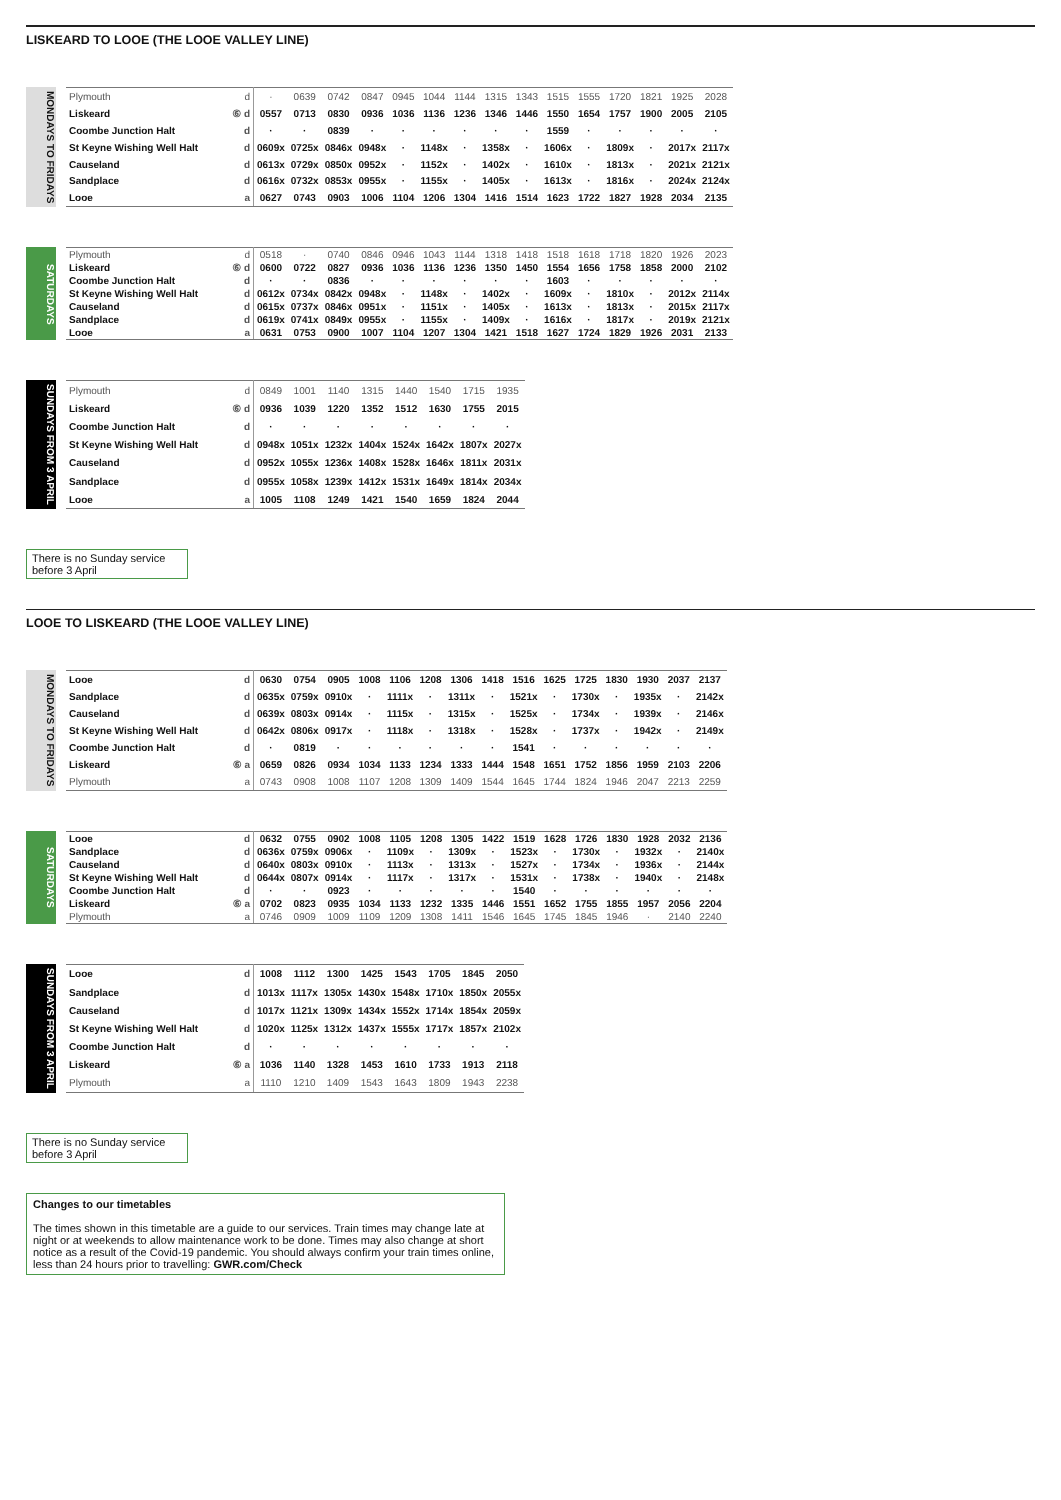LISKEARD TO LOOE (THE LOOE VALLEY LINE)
MONDAYS TO FRIDAYS
| Plymouth | d | · | 0639 | 0742 | 0847 | 0945 | 1044 | 1144 | 1315 | 1343 | 1515 | 1555 | 1720 | 1821 | 1925 | 2028 |
| Liskeard | ⑥ d | 0557 | 0713 | 0830 | 0936 | 1036 | 1136 | 1236 | 1346 | 1446 | 1550 | 1654 | 1757 | 1900 | 2005 | 2105 |
| Coombe Junction Halt | d | · | · | 0839 | · | · | · | · | · | · | 1559 | · | · | · | · | · |
| St Keyne Wishing Well Halt | d | 0609x | 0725x | 0846x | 0948x | · | 1148x | · | 1358x | · | 1606x | · | 1809x | · | 2017x | 2117x |
| Causeland | d | 0613x | 0729x | 0850x | 0952x | · | 1152x | · | 1402x | · | 1610x | · | 1813x | · | 2021x | 2121x |
| Sandplace | d | 0616x | 0732x | 0853x | 0955x | · | 1155x | · | 1405x | · | 1613x | · | 1816x | · | 2024x | 2124x |
| Looe | a | 0627 | 0743 | 0903 | 1006 | 1104 | 1206 | 1304 | 1416 | 1514 | 1623 | 1722 | 1827 | 1928 | 2034 | 2135 |
SATURDAYS
| Plymouth | d | 0518 | · | 0740 | 0846 | 0946 | 1043 | 1144 | 1318 | 1418 | 1518 | 1618 | 1718 | 1820 | 1926 | 2023 |
| Liskeard | ⑥ d | 0600 | 0722 | 0827 | 0936 | 1036 | 1136 | 1236 | 1350 | 1450 | 1554 | 1656 | 1758 | 1858 | 2000 | 2102 |
| Coombe Junction Halt | d | · | · | 0836 | · | · | · | · | · | · | 1603 | · | · | · | · | · |
| St Keyne Wishing Well Halt | d | 0612x | 0734x | 0842x | 0948x | · | 1148x | · | 1402x | · | 1609x | · | 1810x | · | 2012x | 2114x |
| Causeland | d | 0615x | 0737x | 0846x | 0951x | · | 1151x | · | 1405x | · | 1613x | · | 1813x | · | 2015x | 2117x |
| Sandplace | d | 0619x | 0741x | 0849x | 0955x | · | 1155x | · | 1409x | · | 1616x | · | 1817x | · | 2019x | 2121x |
| Looe | a | 0631 | 0753 | 0900 | 1007 | 1104 | 1207 | 1304 | 1421 | 1518 | 1627 | 1724 | 1829 | 1926 | 2031 | 2133 |
SUNDAYS FROM 3 APRIL
| Plymouth | d | 0849 | 1001 | 1140 | 1315 | 1440 | 1540 | 1715 | 1935 |
| Liskeard | ⑥ d | 0936 | 1039 | 1220 | 1352 | 1512 | 1630 | 1755 | 2015 |
| Coombe Junction Halt | d | · | · | · | · | · | · | · | · |
| St Keyne Wishing Well Halt | d | 0948x | 1051x | 1232x | 1404x | 1524x | 1642x | 1807x | 2027x |
| Causeland | d | 0952x | 1055x | 1236x | 1408x | 1528x | 1646x | 1811x | 2031x |
| Sandplace | d | 0955x | 1058x | 1239x | 1412x | 1531x | 1649x | 1814x | 2034x |
| Looe | a | 1005 | 1108 | 1249 | 1421 | 1540 | 1659 | 1824 | 2044 |
There is no Sunday service before 3 April
LOOE TO LISKEARD (THE LOOE VALLEY LINE)
MONDAYS TO FRIDAYS
| Looe | d | 0630 | 0754 | 0905 | 1008 | 1106 | 1208 | 1306 | 1418 | 1516 | 1625 | 1725 | 1830 | 1930 | 2037 | 2137 |
| Sandplace | d | 0635x | 0759x | 0910x | · | 1111x | · | 1311x | · | 1521x | · | 1730x | · | 1935x | · | 2142x |
| Causeland | d | 0639x | 0803x | 0914x | · | 1115x | · | 1315x | · | 1525x | · | 1734x | · | 1939x | · | 2146x |
| St Keyne Wishing Well Halt | d | 0642x | 0806x | 0917x | · | 1118x | · | 1318x | · | 1528x | · | 1737x | · | 1942x | · | 2149x |
| Coombe Junction Halt | d | · | 0819 | · | · | · | · | · | · | 1541 | · | · | · | · | · | · |
| Liskeard | ⑥ a | 0659 | 0826 | 0934 | 1034 | 1133 | 1234 | 1333 | 1444 | 1548 | 1651 | 1752 | 1856 | 1959 | 2103 | 2206 |
| Plymouth | a | 0743 | 0908 | 1008 | 1107 | 1208 | 1309 | 1409 | 1544 | 1645 | 1744 | 1824 | 1946 | 2047 | 2213 | 2259 |
SATURDAYS
| Looe | d | 0632 | 0755 | 0902 | 1008 | 1105 | 1208 | 1305 | 1422 | 1519 | 1628 | 1726 | 1830 | 1928 | 2032 | 2136 |
| Sandplace | d | 0636x | 0759x | 0906x | · | 1109x | · | 1309x | · | 1523x | · | 1730x | · | 1932x | · | 2140x |
| Causeland | d | 0640x | 0803x | 0910x | · | 1113x | · | 1313x | · | 1527x | · | 1734x | · | 1936x | · | 2144x |
| St Keyne Wishing Well Halt | d | 0644x | 0807x | 0914x | · | 1117x | · | 1317x | · | 1531x | · | 1738x | · | 1940x | · | 2148x |
| Coombe Junction Halt | d | · | · | 0923 | · | · | · | · | · | 1540 | · | · | · | · | · | · |
| Liskeard | ⑥ a | 0702 | 0823 | 0935 | 1034 | 1133 | 1232 | 1335 | 1446 | 1551 | 1652 | 1755 | 1855 | 1957 | 2056 | 2204 |
| Plymouth | a | 0746 | 0909 | 1009 | 1109 | 1209 | 1308 | 1411 | 1546 | 1645 | 1745 | 1845 | 1946 | · | 2140 | 2240 |
SUNDAYS FROM 3 APRIL
| Looe | d | 1008 | 1112 | 1300 | 1425 | 1543 | 1705 | 1845 | 2050 |
| Sandplace | d | 1013x | 1117x | 1305x | 1430x | 1548x | 1710x | 1850x | 2055x |
| Causeland | d | 1017x | 1121x | 1309x | 1434x | 1552x | 1714x | 1854x | 2059x |
| St Keyne Wishing Well Halt | d | 1020x | 1125x | 1312x | 1437x | 1555x | 1717x | 1857x | 2102x |
| Coombe Junction Halt | d | · | · | · | · | · | · | · | · |
| Liskeard | ⑥ a | 1036 | 1140 | 1328 | 1453 | 1610 | 1733 | 1913 | 2118 |
| Plymouth | a | 1110 | 1210 | 1409 | 1543 | 1643 | 1809 | 1943 | 2238 |
There is no Sunday service before 3 April
Changes to our timetables
The times shown in this timetable are a guide to our services. Train times may change late at night or at weekends to allow maintenance work to be done. Times may also change at short notice as a result of the Covid-19 pandemic. You should always confirm your train times online, less than 24 hours prior to travelling: GWR.com/Check